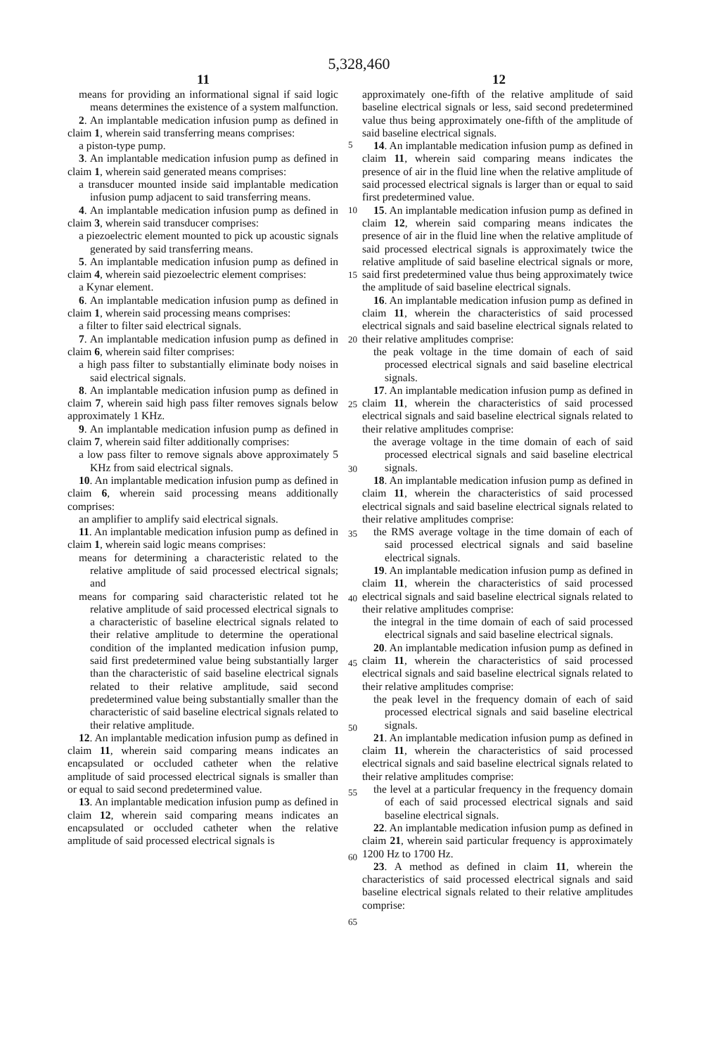5,328,460
11 12
means for providing an informational signal if said logic means determines the existence of a system malfunction.
2. An implantable medication infusion pump as defined in claim 1, wherein said transferring means comprises:
a piston-type pump.
3. An implantable medication infusion pump as defined in claim 1, wherein said generated means comprises:
a transducer mounted inside said implantable medication infusion pump adjacent to said transferring means.
4. An implantable medication infusion pump as defined in claim 3, wherein said transducer comprises:
a piezoelectric element mounted to pick up acoustic signals generated by said transferring means.
5. An implantable medication infusion pump as defined in claim 4, wherein said piezoelectric element comprises:
a Kynar element.
6. An implantable medication infusion pump as defined in claim 1, wherein said processing means comprises:
a filter to filter said electrical signals.
7. An implantable medication infusion pump as defined in claim 6, wherein said filter comprises:
a high pass filter to substantially eliminate body noises in said electrical signals.
8. An implantable medication infusion pump as defined in claim 7, wherein said high pass filter removes signals below approximately 1 KHz.
9. An implantable medication infusion pump as defined in claim 7, wherein said filter additionally comprises:
a low pass filter to remove signals above approximately 5 KHz from said electrical signals.
10. An implantable medication infusion pump as defined in claim 6, wherein said processing means additionally comprises:
an amplifier to amplify said electrical signals.
11. An implantable medication infusion pump as defined in claim 1, wherein said logic means comprises:
means for determining a characteristic related to the relative amplitude of said processed electrical signals; and
means for comparing said characteristic related tot he relative amplitude of said processed electrical signals to a characteristic of baseline electrical signals related to their relative amplitude to determine the operational condition of the implanted medication infusion pump, said first predetermined value being substantially larger than the characteristic of said baseline electrical signals related to their relative amplitude, said second predetermined value being substantially smaller than the characteristic of said baseline electrical signals related to their relative amplitude.
12. An implantable medication infusion pump as defined in claim 11, wherein said comparing means indicates an encapsulated or occluded catheter when the relative amplitude of said processed electrical signals is smaller than or equal to said second predetermined value.
13. An implantable medication infusion pump as defined in claim 12, wherein said comparing means indicates an encapsulated or occluded catheter when the relative amplitude of said processed electrical signals is
approximately one-fifth of the relative amplitude of said baseline electrical signals or less, said second predetermined value thus being approximately one-fifth of the amplitude of said baseline electrical signals.
14. An implantable medication infusion pump as defined in claim 11, wherein said comparing means indicates the presence of air in the fluid line when the relative amplitude of said processed electrical signals is larger than or equal to said first predetermined value.
15. An implantable medication infusion pump as defined in claim 12, wherein said comparing means indicates the presence of air in the fluid line when the relative amplitude of said processed electrical signals is approximately twice the relative amplitude of said baseline electrical signals or more, said first predetermined value thus being approximately twice the amplitude of said baseline electrical signals.
16. An implantable medication infusion pump as defined in claim 11, wherein the characteristics of said processed electrical signals and said baseline electrical signals related to their relative amplitudes comprise:
the peak voltage in the time domain of each of said processed electrical signals and said baseline electrical signals.
17. An implantable medication infusion pump as defined in claim 11, wherein the characteristics of said processed electrical signals and said baseline electrical signals related to their relative amplitudes comprise:
the average voltage in the time domain of each of said processed electrical signals and said baseline electrical signals.
18. An implantable medication infusion pump as defined in claim 11, wherein the characteristics of said processed electrical signals and said baseline electrical signals related to their relative amplitudes comprise:
the RMS average voltage in the time domain of each of said processed electrical signals and said baseline electrical signals.
19. An implantable medication infusion pump as defined in claim 11, wherein the characteristics of said processed electrical signals and said baseline electrical signals related to their relative amplitudes comprise:
the integral in the time domain of each of said processed electrical signals and said baseline electrical signals.
20. An implantable medication infusion pump as defined in claim 11, wherein the characteristics of said processed electrical signals and said baseline electrical signals related to their relative amplitudes comprise:
the peak level in the frequency domain of each of said processed electrical signals and said baseline electrical signals.
21. An implantable medication infusion pump as defined in claim 11, wherein the characteristics of said processed electrical signals and said baseline electrical signals related to their relative amplitudes comprise:
the level at a particular frequency in the frequency domain of each of said processed electrical signals and said baseline electrical signals.
22. An implantable medication infusion pump as defined in claim 21, wherein said particular frequency is approximately 1200 Hz to 1700 Hz.
23. A method as defined in claim 11, wherein the characteristics of said processed electrical signals and said baseline electrical signals related to their relative amplitudes comprise:
5
10
15
20
25
30
35
40
45
50
55
60
65